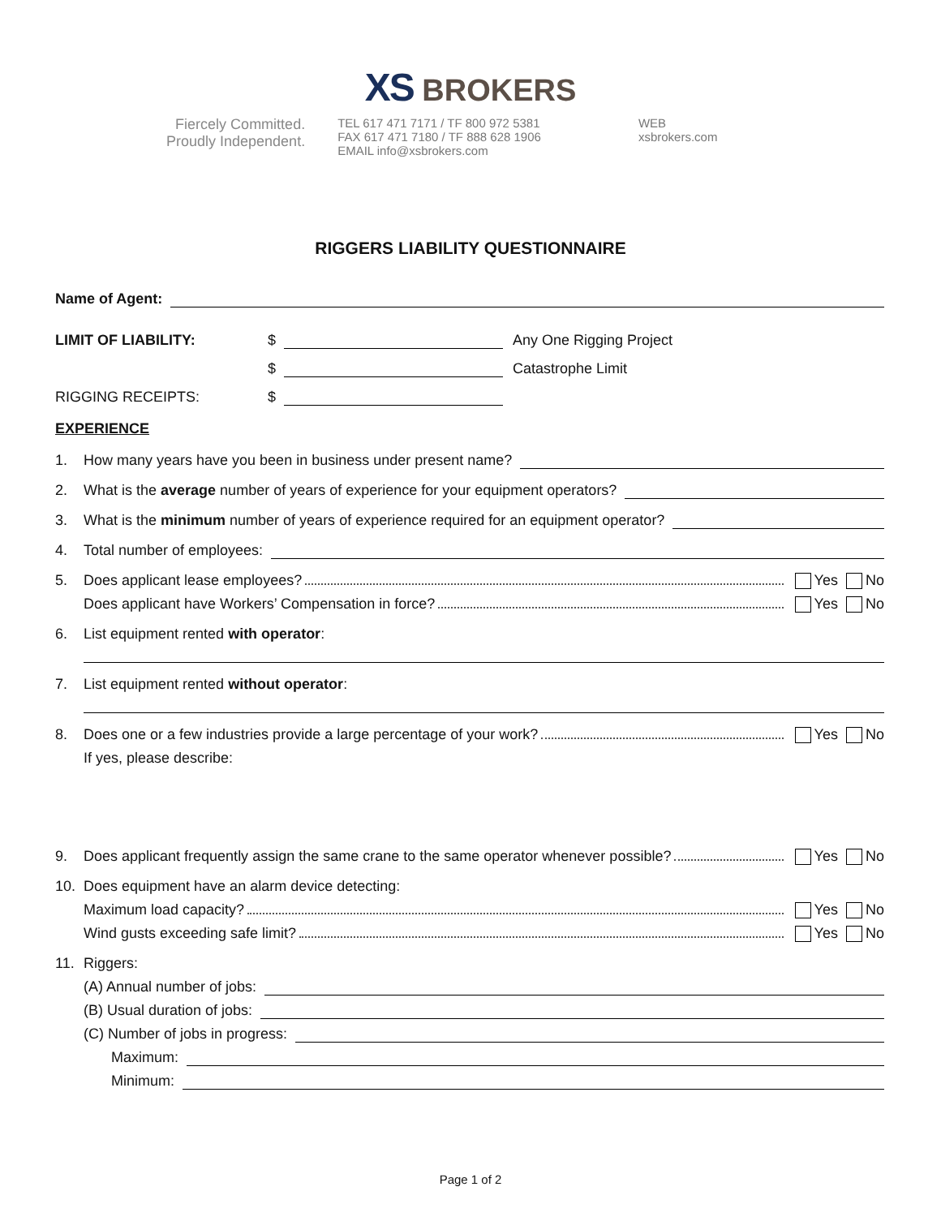XS BROKERS
Fiercely Committed.
Proudly Independent.
TEL 617 471 7171 / TF 800 972 5381
FAX 617 471 7180 / TF 888 628 1906
EMAIL info@xsbrokers.com
WEB
xsbrokers.com
RIGGERS LIABILITY QUESTIONNAIRE
Name of Agent:
LIMIT OF LIABILITY: $
Any One Rigging Project
$
Catastrophe Limit
RIGGING RECEIPTS: $
EXPERIENCE
1. How many years have you been in business under present name?
2. What is the average number of years of experience for your equipment operators?
3. What is the minimum number of years of experience required for an equipment operator?
4. Total number of employees:
5. Does applicant lease employees? Yes No
Does applicant have Workers’ Compensation in force? Yes No
6. List equipment rented with operator:
7. List equipment rented without operator:
8. Does one or a few industries provide a large percentage of your work? Yes No
If yes, please describe:
9. Does applicant frequently assign the same crane to the same operator whenever possible? Yes No
10. Does equipment have an alarm device detecting:
Maximum load capacity? Yes No
Wind gusts exceeding safe limit? Yes No
11. Riggers:
(A) Annual number of jobs:
(B) Usual duration of jobs:
(C) Number of jobs in progress:
Maximum:
Minimum:
Page 1 of 2